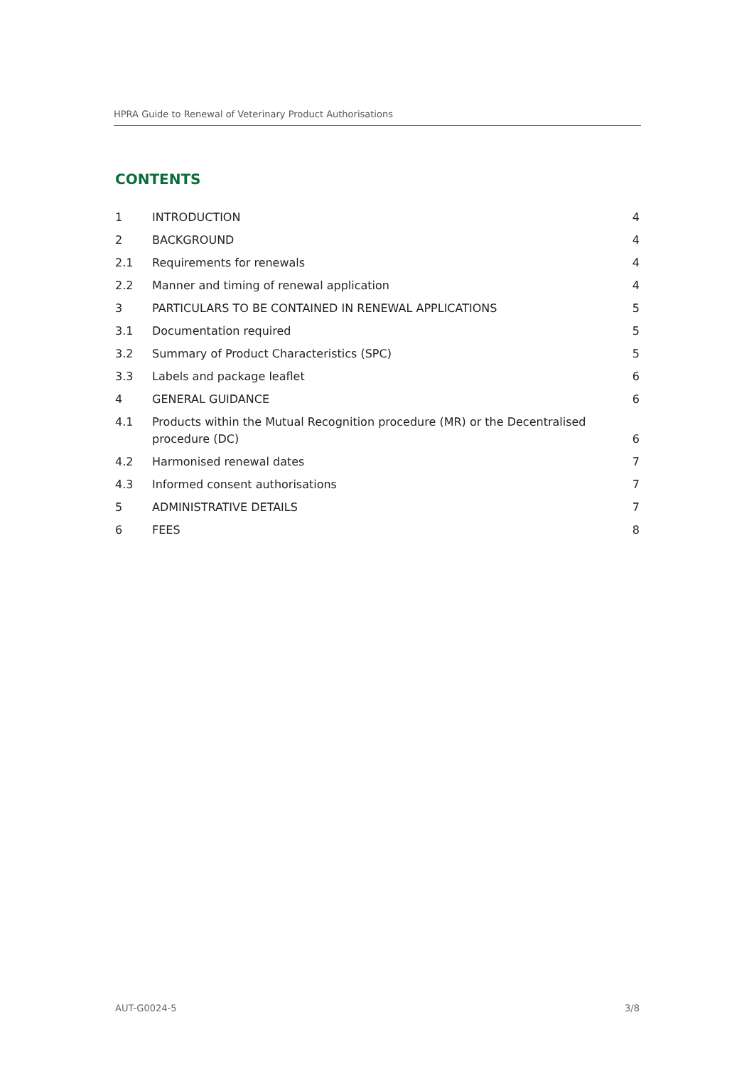HPRA Guide to Renewal of Veterinary Product Authorisations
CONTENTS
| 1 | INTRODUCTION | 4 |
| 2 | BACKGROUND | 4 |
| 2.1 | Requirements for renewals | 4 |
| 2.2 | Manner and timing of renewal application | 4 |
| 3 | PARTICULARS TO BE CONTAINED IN RENEWAL APPLICATIONS | 5 |
| 3.1 | Documentation required | 5 |
| 3.2 | Summary of Product Characteristics (SPC) | 5 |
| 3.3 | Labels and package leaflet | 6 |
| 4 | GENERAL GUIDANCE | 6 |
| 4.1 | Products within the Mutual Recognition procedure (MR) or the Decentralised procedure (DC) | 6 |
| 4.2 | Harmonised renewal dates | 7 |
| 4.3 | Informed consent authorisations | 7 |
| 5 | ADMINISTRATIVE DETAILS | 7 |
| 6 | FEES | 8 |
AUT-G0024-5 3/8